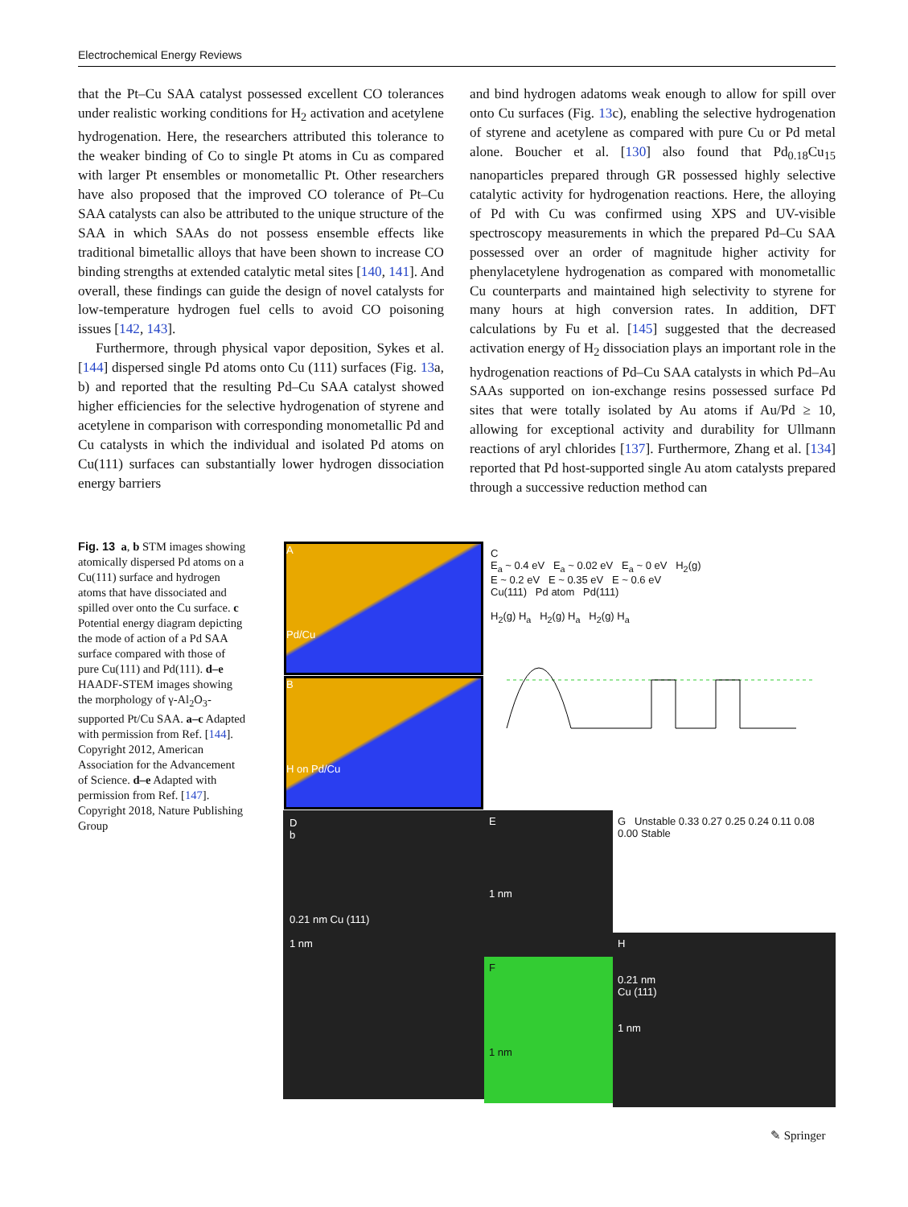Electrochemical Energy Reviews
that the Pt–Cu SAA catalyst possessed excellent CO tolerances under realistic working conditions for H<sub>2</sub> activation and acetylene hydrogenation. Here, the researchers attributed this tolerance to the weaker binding of Co to single Pt atoms in Cu as compared with larger Pt ensembles or monometallic Pt. Other researchers have also proposed that the improved CO tolerance of Pt–Cu SAA catalysts can also be attributed to the unique structure of the SAA in which SAAs do not possess ensemble effects like traditional bimetallic alloys that have been shown to increase CO binding strengths at extended catalytic metal sites [140, 141]. And overall, these findings can guide the design of novel catalysts for low-temperature hydrogen fuel cells to avoid CO poisoning issues [142, 143].
Furthermore, through physical vapor deposition, Sykes et al. [144] dispersed single Pd atoms onto Cu (111) surfaces (Fig. 13a, b) and reported that the resulting Pd–Cu SAA catalyst showed higher efficiencies for the selective hydrogenation of styrene and acetylene in comparison with corresponding monometallic Pd and Cu catalysts in which the individual and isolated Pd atoms on Cu(111) surfaces can substantially lower hydrogen dissociation energy barriers
and bind hydrogen adatoms weak enough to allow for spill over onto Cu surfaces (Fig. 13c), enabling the selective hydrogenation of styrene and acetylene as compared with pure Cu or Pd metal alone. Boucher et al. [130] also found that Pd<sub>0.18</sub>Cu<sub>15</sub> nanoparticles prepared through GR possessed highly selective catalytic activity for hydrogenation reactions. Here, the alloying of Pd with Cu was confirmed using XPS and UV-visible spectroscopy measurements in which the prepared Pd–Cu SAA possessed over an order of magnitude higher activity for phenylacetylene hydrogenation as compared with monometallic Cu counterparts and maintained high selectivity to styrene for many hours at high conversion rates. In addition, DFT calculations by Fu et al. [145] suggested that the decreased activation energy of H<sub>2</sub> dissociation plays an important role in the hydrogenation reactions of Pd–Cu SAA catalysts in which Pd–Au SAAs supported on ion-exchange resins possessed surface Pd sites that were totally isolated by Au atoms if Au/Pd ≥ 10, allowing for exceptional activity and durability for Ullmann reactions of aryl chlorides [137]. Furthermore, Zhang et al. [134] reported that Pd host-supported single Au atom catalysts prepared through a successive reduction method can
Fig. 13 a, b STM images showing atomically dispersed Pd atoms on a Cu(111) surface and hydrogen atoms that have dissociated and spilled over onto the Cu surface. c Potential energy diagram depicting the mode of action of a Pd SAA surface compared with those of pure Cu(111) and Pd(111). d–e HAADF-STEM images showing the morphology of γ-Al<sub>2</sub>O<sub>3</sub>-supported Pt/Cu SAA. a–c Adapted with permission from Ref. [144]. Copyright 2012, American Association for the Advancement of Science. d–e Adapted with permission from Ref. [147]. Copyright 2018, Nature Publishing Group
A
Pd/Cu
B
H on Pd/Cu
C
E<sub>a</sub> ~ 0.4 eV E<sub>a</sub> ~ 0.02 eV E<sub>a</sub> ~ 0 eV H<sub>2</sub>(g)
E ~ 0.2 eV E ~ 0.35 eV E ~ 0.6 eV
Cu(111) Pd atom Pd(111)
H<sub>2</sub>(g) H<sub>a</sub> H<sub>2</sub>(g) H<sub>a</sub> H<sub>2</sub>(g) H<sub>a</sub>
D
b
0.21 nm Cu (111)
1 nm
E
1 nm
F
1 nm
G Unstable 0.33 0.27 0.25 0.24 0.11 0.08 0.00 Stable
H
0.21 nm
Cu (111)
1 nm
✎ Springer